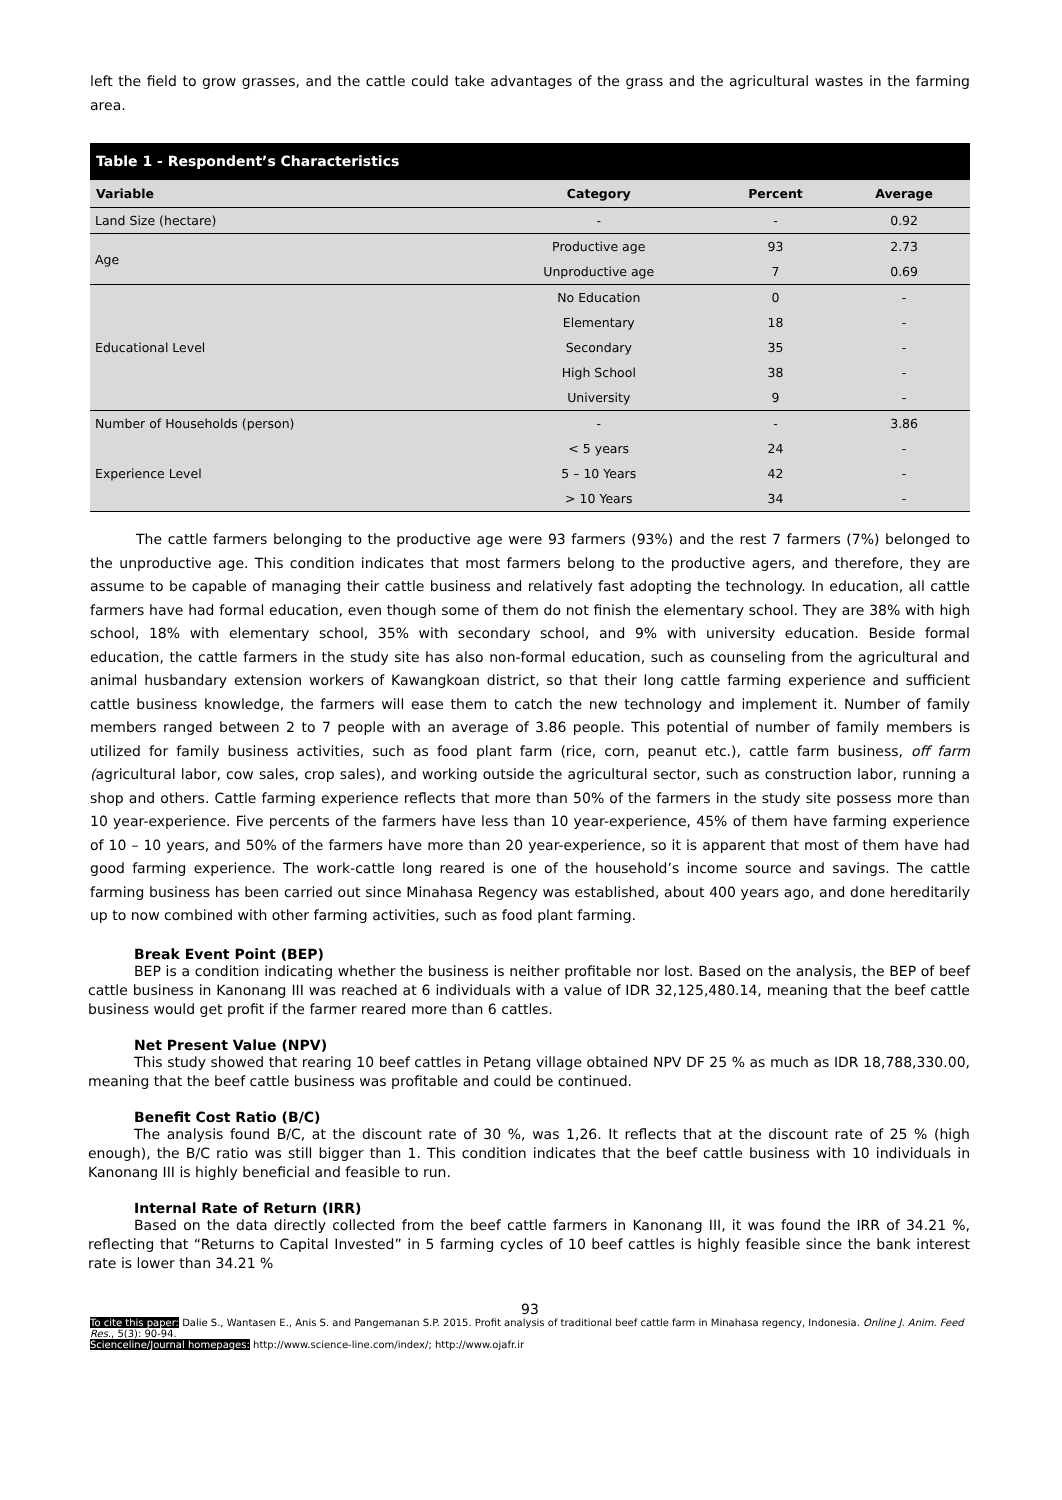left the field to grow grasses, and the cattle could take advantages of the grass and the agricultural wastes in the farming area.
| Table 1 - Respondent’s Characteristics | | | |
| --- | --- | --- | --- |
| Variable | Category | Percent | Average |
| Land Size (hectare) | - | - | 0.92 |
| Age | Productive age | 93 | 2.73 |
| | Unproductive age | 7 | 0.69 |
| Educational Level | No Education | 0 | - |
| | Elementary | 18 | - |
| | Secondary | 35 | - |
| | High School | 38 | - |
| | University | 9 | - |
| Number of Households (person) | - | - | 3.86 |
| Experience Level | < 5 years | 24 | - |
| | 5 – 10 Years | 42 | - |
| | > 10 Years | 34 | - |
The cattle farmers belonging to the productive age were 93 farmers (93%) and the rest 7 farmers (7%) belonged to the unproductive age. This condition indicates that most farmers belong to the productive agers, and therefore, they are assume to be capable of managing their cattle business and relatively fast adopting the technology. In education, all cattle farmers have had formal education, even though some of them do not finish the elementary school. They are 38% with high school, 18% with elementary school, 35% with secondary school, and 9% with university education. Beside formal education, the cattle farmers in the study site has also non-formal education, such as counseling from the agricultural and animal husbandary extension workers of Kawangkoan district, so that their long cattle farming experience and sufficient cattle business knowledge, the farmers will ease them to catch the new technology and implement it. Number of family members ranged between 2 to 7 people with an average of 3.86 people. This potential of number of family members is utilized for family business activities, such as food plant farm (rice, corn, peanut etc.), cattle farm business, off farm (agricultural labor, cow sales, crop sales), and working outside the agricultural sector, such as construction labor, running a shop and others. Cattle farming experience reflects that more than 50% of the farmers in the study site possess more than 10 year-experience. Five percents of the farmers have less than 10 year-experience, 45% of them have farming experience of 10 – 10 years, and 50% of the farmers have more than 20 year-experience, so it is apparent that most of them have had good farming experience. The work-cattle long reared is one of the household’s income source and savings. The cattle farming business has been carried out since Minahasa Regency was established, about 400 years ago, and done hereditarily up to now combined with other farming activities, such as food plant farming.
Break Event Point (BEP)
BEP is a condition indicating whether the business is neither profitable nor lost. Based on the analysis, the BEP of beef cattle business in Kanonang III was reached at 6 individuals with a value of IDR 32,125,480.14, meaning that the beef cattle business would get profit if the farmer reared more than 6 cattles.
Net Present Value (NPV)
This study showed that rearing 10 beef cattles in Petang village obtained NPV DF 25 % as much as IDR 18,788,330.00, meaning that the beef cattle business was profitable and could be continued.
Benefit Cost Ratio (B/C)
The analysis found B/C, at the discount rate of 30 %, was 1,26. It reflects that at the discount rate of 25 % (high enough), the B/C ratio was still bigger than 1. This condition indicates that the beef cattle business with 10 individuals in Kanonang III is highly beneficial and feasible to run.
Internal Rate of Return (IRR)
Based on the data directly collected from the beef cattle farmers in Kanonang III, it was found the IRR of 34.21 %, reflecting that “Returns to Capital Invested” in 5 farming cycles of 10 beef cattles is highly feasible since the bank interest rate is lower than 34.21 %
93
To cite this paper: Dalie S., Wantasen E., Anis S. and Pangemanan S.P. 2015. Profit analysis of traditional beef cattle farm in Minahasa regency, Indonesia. Online J. Anim. Feed Res., 5(3): 90-94.
Scienceline/Journal homepages: http://www.science-line.com/index/; http://www.ojafr.ir